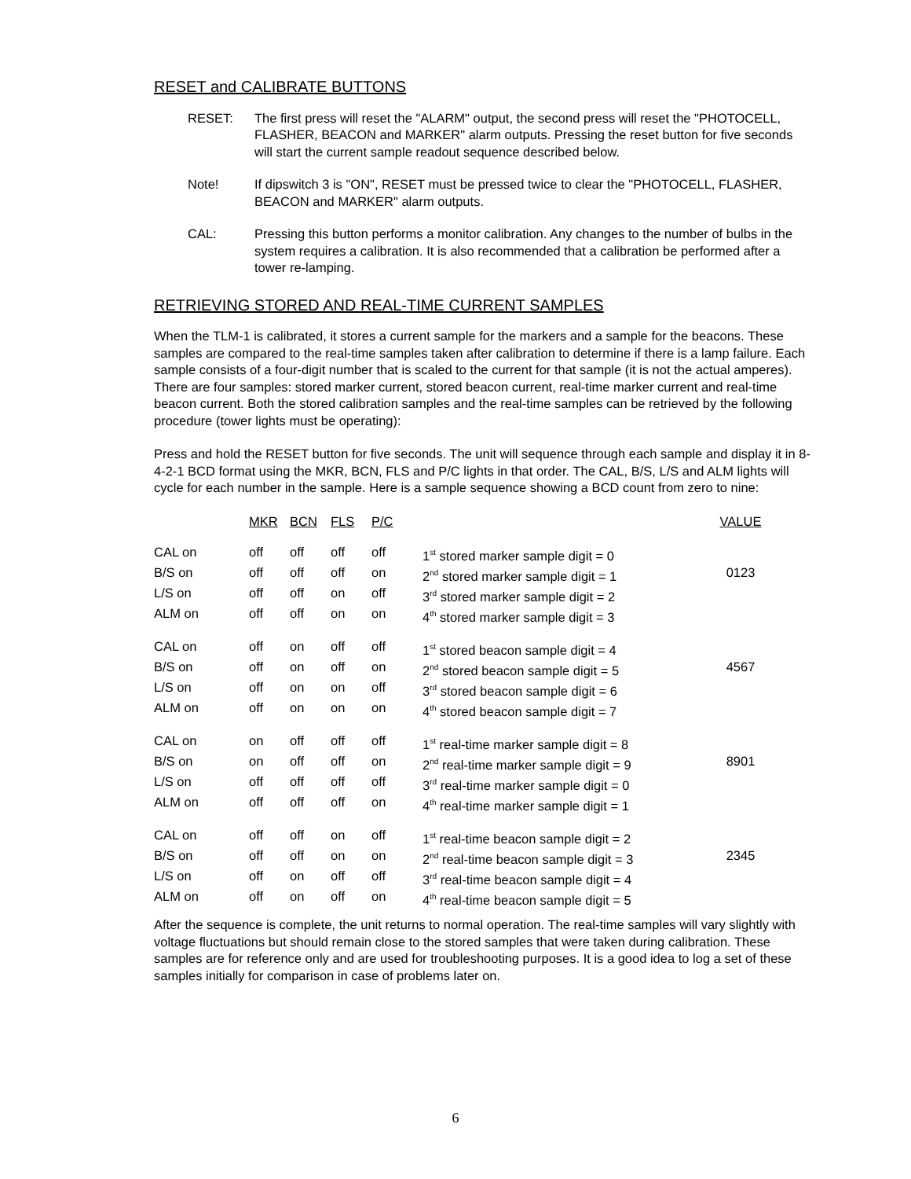RESET and CALIBRATE BUTTONS
RESET: The first press will reset the "ALARM" output, the second press will reset the "PHOTOCELL, FLASHER, BEACON and MARKER" alarm outputs. Pressing the reset button for five seconds will start the current sample readout sequence described below.
Note! If dipswitch 3 is "ON", RESET must be pressed twice to clear the "PHOTOCELL, FLASHER, BEACON and MARKER" alarm outputs.
CAL: Pressing this button performs a monitor calibration. Any changes to the number of bulbs in the system requires a calibration. It is also recommended that a calibration be performed after a tower re-lamping.
RETRIEVING STORED AND REAL-TIME CURRENT SAMPLES
When the TLM-1 is calibrated, it stores a current sample for the markers and a sample for the beacons. These samples are compared to the real-time samples taken after calibration to determine if there is a lamp failure. Each sample consists of a four-digit number that is scaled to the current for that sample (it is not the actual amperes). There are four samples: stored marker current, stored beacon current, real-time marker current and real-time beacon current. Both the stored calibration samples and the real-time samples can be retrieved by the following procedure (tower lights must be operating):
Press and hold the RESET button for five seconds. The unit will sequence through each sample and display it in 8-4-2-1 BCD format using the MKR, BCN, FLS and P/C lights in that order. The CAL, B/S, L/S and ALM lights will cycle for each number in the sample. Here is a sample sequence showing a BCD count from zero to nine:
| | MKR | BCN | FLS | P/C | | VALUE |
| --- | --- | --- | --- | --- | --- | --- |
| CAL on | off | off | off | off | 1<sup>st</sup> stored marker sample digit = 0 | |
| B/S on | off | off | off | on | 2<sup>nd</sup> stored marker sample digit = 1 | 0123 |
| L/S on | off | off | on | off | 3<sup>rd</sup> stored marker sample digit = 2 | |
| ALM on | off | off | on | on | 4<sup>th</sup> stored marker sample digit = 3 | |
| CAL on | off | on | off | off | 1<sup>st</sup> stored beacon sample digit = 4 | |
| B/S on | off | on | off | on | 2<sup>nd</sup> stored beacon sample digit = 5 | 4567 |
| L/S on | off | on | on | off | 3<sup>rd</sup> stored beacon sample digit = 6 | |
| ALM on | off | on | on | on | 4<sup>th</sup> stored beacon sample digit = 7 | |
| CAL on | on | off | off | off | 1<sup>st</sup> real-time marker sample digit = 8 | |
| B/S on | on | off | off | on | 2<sup>nd</sup> real-time marker sample digit = 9 | 8901 |
| L/S on | off | off | off | off | 3<sup>rd</sup> real-time marker sample digit = 0 | |
| ALM on | off | off | off | on | 4<sup>th</sup> real-time marker sample digit = 1 | |
| CAL on | off | off | on | off | 1<sup>st</sup> real-time beacon sample digit = 2 | |
| B/S on | off | off | on | on | 2<sup>nd</sup> real-time beacon sample digit = 3 | 2345 |
| L/S on | off | on | off | off | 3<sup>rd</sup> real-time beacon sample digit = 4 | |
| ALM on | off | on | off | on | 4<sup>th</sup> real-time beacon sample digit = 5 | |
After the sequence is complete, the unit returns to normal operation. The real-time samples will vary slightly with voltage fluctuations but should remain close to the stored samples that were taken during calibration. These samples are for reference only and are used for troubleshooting purposes. It is a good idea to log a set of these samples initially for comparison in case of problems later on.
6